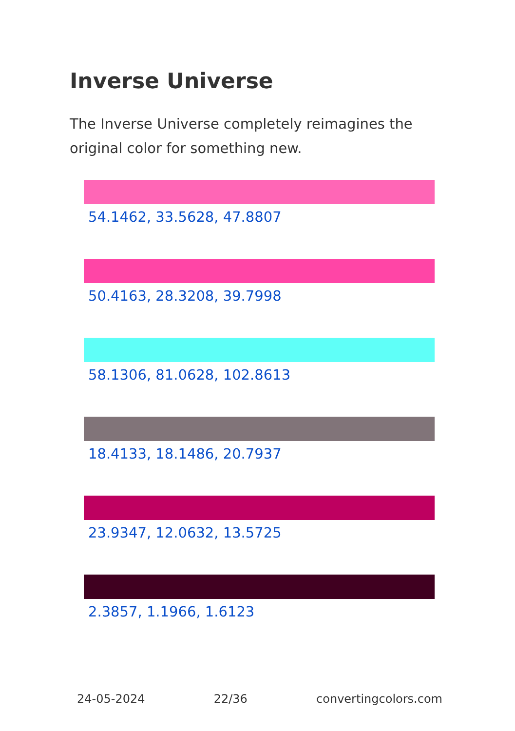Inverse Universe
The Inverse Universe completely reimagines the original color for something new.
54.1462, 33.5628, 47.8807
50.4163, 28.3208, 39.7998
58.1306, 81.0628, 102.8613
18.4133, 18.1486, 20.7937
23.9347, 12.0632, 13.5725
2.3857, 1.1966, 1.6123
24-05-2024 22/36 convertingcolors.com